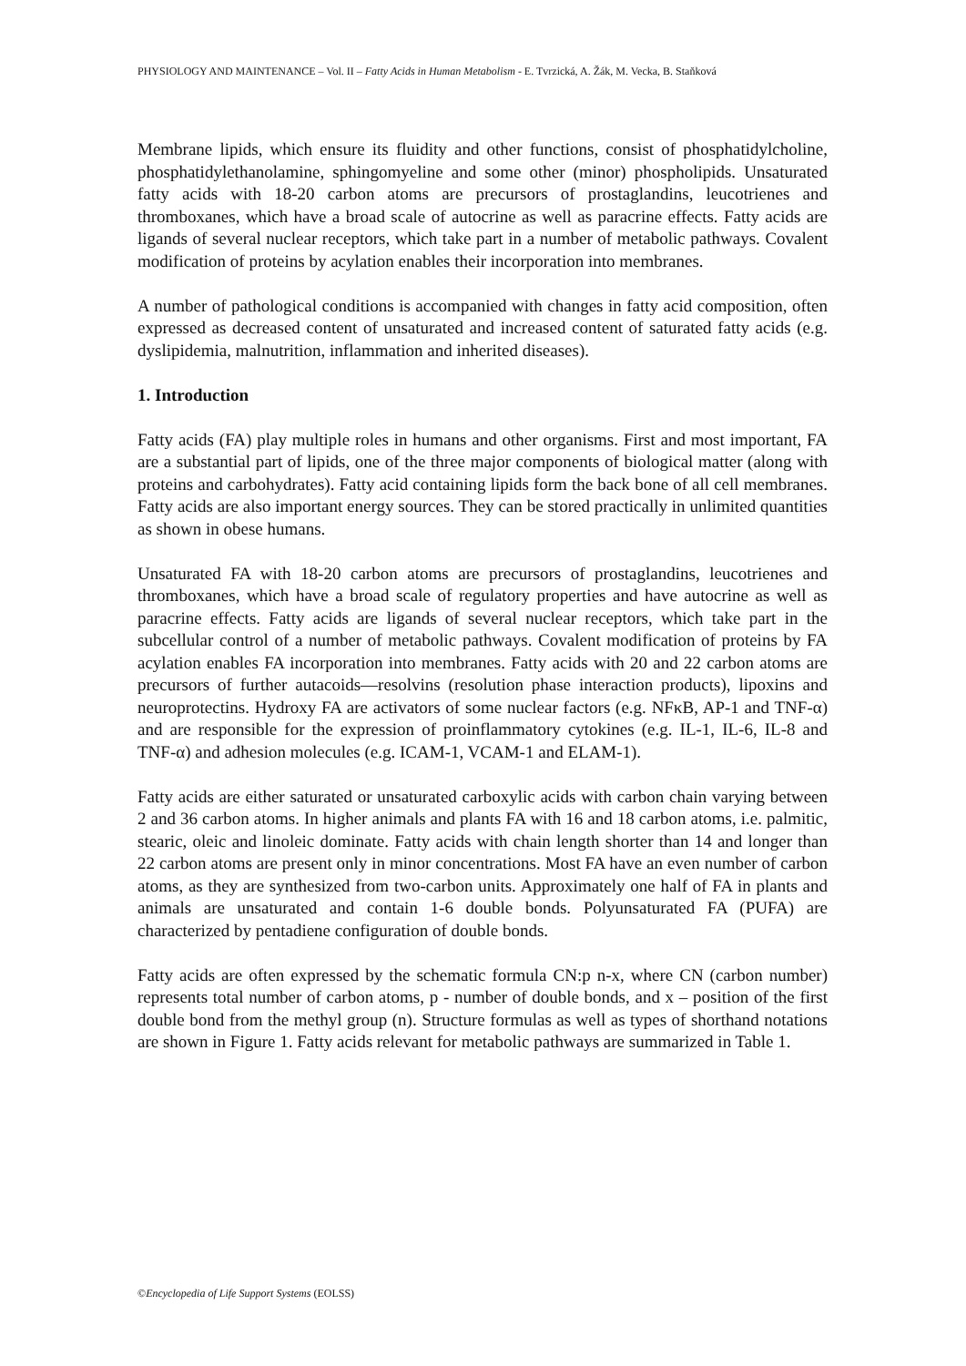PHYSIOLOGY AND MAINTENANCE – Vol. II – Fatty Acids in Human Metabolism - E. Tvrzická, A. Žák, M. Vecka, B. Staňková
Membrane lipids, which ensure its fluidity and other functions, consist of phosphatidylcholine, phosphatidylethanolamine, sphingomyeline and some other (minor) phospholipids. Unsaturated fatty acids with 18-20 carbon atoms are precursors of prostaglandins, leucotrienes and thromboxanes, which have a broad scale of autocrine as well as paracrine effects. Fatty acids are ligands of several nuclear receptors, which take part in a number of metabolic pathways. Covalent modification of proteins by acylation enables their incorporation into membranes.
A number of pathological conditions is accompanied with changes in fatty acid composition, often expressed as decreased content of unsaturated and increased content of saturated fatty acids (e.g. dyslipidemia, malnutrition, inflammation and inherited diseases).
1. Introduction
Fatty acids (FA) play multiple roles in humans and other organisms. First and most important, FA are a substantial part of lipids, one of the three major components of biological matter (along with proteins and carbohydrates). Fatty acid containing lipids form the back bone of all cell membranes. Fatty acids are also important energy sources. They can be stored practically in unlimited quantities as shown in obese humans.
Unsaturated FA with 18-20 carbon atoms are precursors of prostaglandins, leucotrienes and thromboxanes, which have a broad scale of regulatory properties and have autocrine as well as paracrine effects. Fatty acids are ligands of several nuclear receptors, which take part in the subcellular control of a number of metabolic pathways. Covalent modification of proteins by FA acylation enables FA incorporation into membranes. Fatty acids with 20 and 22 carbon atoms are precursors of further autacoids—resolvins (resolution phase interaction products), lipoxins and neuroprotectins. Hydroxy FA are activators of some nuclear factors (e.g. NFκB, AP-1 and TNF-α) and are responsible for the expression of proinflammatory cytokines (e.g. IL-1, IL-6, IL-8 and TNF-α) and adhesion molecules (e.g. ICAM-1, VCAM-1 and ELAM-1).
Fatty acids are either saturated or unsaturated carboxylic acids with carbon chain varying between 2 and 36 carbon atoms. In higher animals and plants FA with 16 and 18 carbon atoms, i.e. palmitic, stearic, oleic and linoleic dominate. Fatty acids with chain length shorter than 14 and longer than 22 carbon atoms are present only in minor concentrations. Most FA have an even number of carbon atoms, as they are synthesized from two-carbon units. Approximately one half of FA in plants and animals are unsaturated and contain 1-6 double bonds. Polyunsaturated FA (PUFA) are characterized by pentadiene configuration of double bonds.
Fatty acids are often expressed by the schematic formula CN:p n-x, where CN (carbon number) represents total number of carbon atoms, p - number of double bonds, and x – position of the first double bond from the methyl group (n). Structure formulas as well as types of shorthand notations are shown in Figure 1. Fatty acids relevant for metabolic pathways are summarized in Table 1.
©Encyclopedia of Life Support Systems (EOLSS)